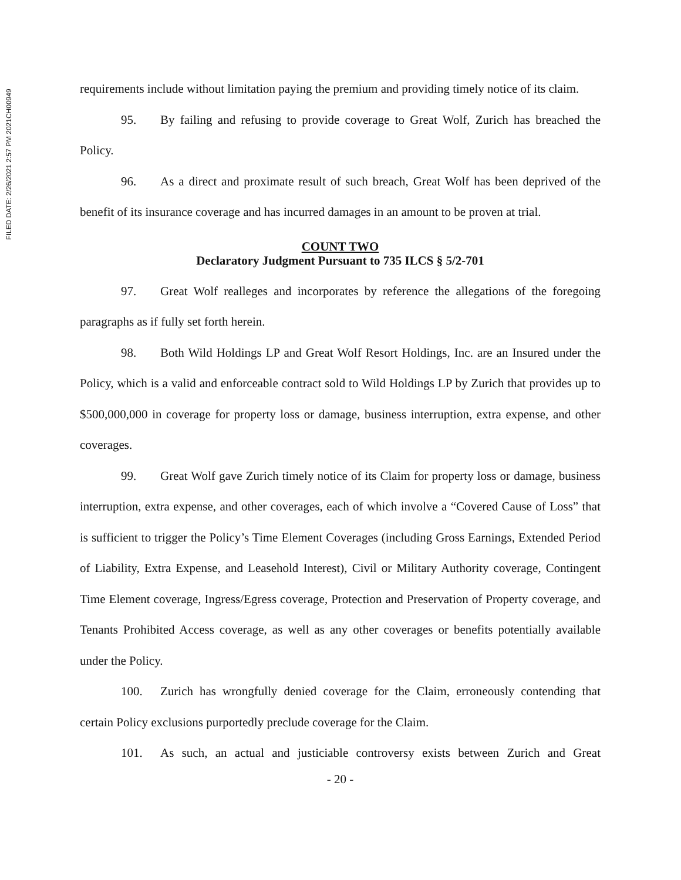FILED DATE: 2/26/2021 2:57 PM 2021CH00949
requirements include without limitation paying the premium and providing timely notice of its claim.
95. By failing and refusing to provide coverage to Great Wolf, Zurich has breached the Policy.
96. As a direct and proximate result of such breach, Great Wolf has been deprived of the benefit of its insurance coverage and has incurred damages in an amount to be proven at trial.
COUNT TWO
Declaratory Judgment Pursuant to 735 ILCS § 5/2-701
97. Great Wolf realleges and incorporates by reference the allegations of the foregoing paragraphs as if fully set forth herein.
98. Both Wild Holdings LP and Great Wolf Resort Holdings, Inc. are an Insured under the Policy, which is a valid and enforceable contract sold to Wild Holdings LP by Zurich that provides up to $500,000,000 in coverage for property loss or damage, business interruption, extra expense, and other coverages.
99. Great Wolf gave Zurich timely notice of its Claim for property loss or damage, business interruption, extra expense, and other coverages, each of which involve a “Covered Cause of Loss” that is sufficient to trigger the Policy’s Time Element Coverages (including Gross Earnings, Extended Period of Liability, Extra Expense, and Leasehold Interest), Civil or Military Authority coverage, Contingent Time Element coverage, Ingress/Egress coverage, Protection and Preservation of Property coverage, and Tenants Prohibited Access coverage, as well as any other coverages or benefits potentially available under the Policy.
100. Zurich has wrongfully denied coverage for the Claim, erroneously contending that certain Policy exclusions purportedly preclude coverage for the Claim.
101. As such, an actual and justiciable controversy exists between Zurich and Great
- 20 -